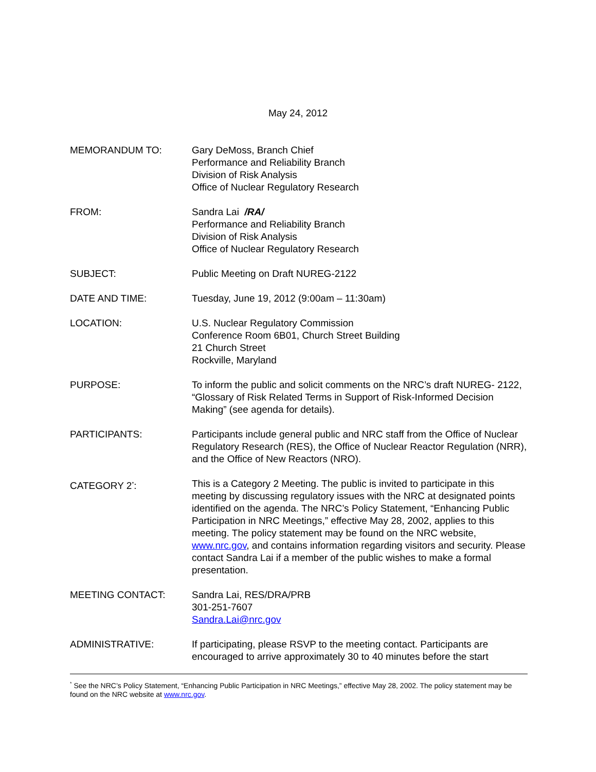May 24, 2012
MEMORANDUM TO: Gary DeMoss, Branch Chief
Performance and Reliability Branch
Division of Risk Analysis
Office of Nuclear Regulatory Research
FROM: Sandra Lai /RA/
Performance and Reliability Branch
Division of Risk Analysis
Office of Nuclear Regulatory Research
SUBJECT: Public Meeting on Draft NUREG-2122
DATE AND TIME: Tuesday, June 19, 2012 (9:00am – 11:30am)
LOCATION: U.S. Nuclear Regulatory Commission
Conference Room 6B01, Church Street Building
21 Church Street
Rockville, Maryland
PURPOSE: To inform the public and solicit comments on the NRC’s draft NUREG- 2122, “Glossary of Risk Related Terms in Support of Risk-Informed Decision Making” (see agenda for details).
PARTICIPANTS: Participants include general public and NRC staff from the Office of Nuclear Regulatory Research (RES), the Office of Nuclear Reactor Regulation (NRR), and the Office of New Reactors (NRO).
CATEGORY 2<sup>*</sup>: This is a Category 2 Meeting. The public is invited to participate in this meeting by discussing regulatory issues with the NRC at designated points identified on the agenda. The NRC’s Policy Statement, “Enhancing Public Participation in NRC Meetings,” effective May 28, 2002, applies to this meeting. The policy statement may be found on the NRC website, www.nrc.gov, and contains information regarding visitors and security. Please contact Sandra Lai if a member of the public wishes to make a formal presentation.
MEETING CONTACT: Sandra Lai, RES/DRA/PRB
301-251-7607
Sandra.Lai@nrc.gov
ADMINISTRATIVE: If participating, please RSVP to the meeting contact. Participants are encouraged to arrive approximately 30 to 40 minutes before the start
<sup>*</sup> See the NRC’s Policy Statement, “Enhancing Public Participation in NRC Meetings,” effective May 28, 2002. The policy statement may be found on the NRC website at www.nrc.gov.